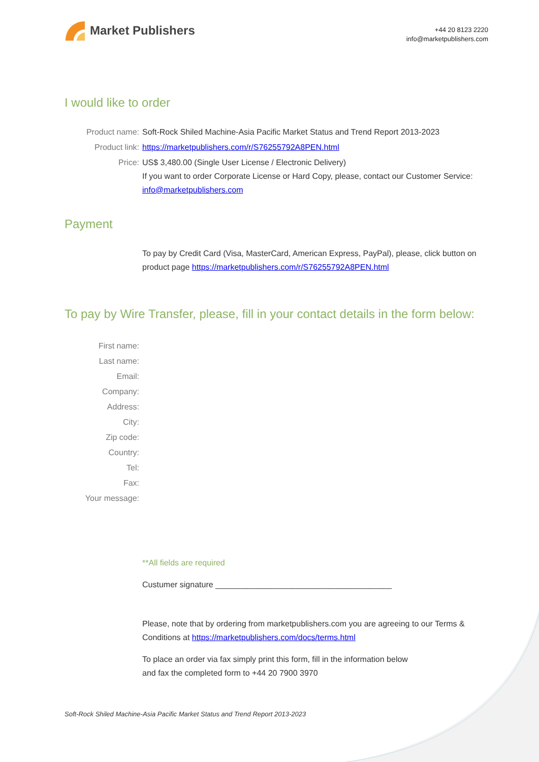Market Publishers
+44 20 8123 2220
info@marketpublishers.com
I would like to order
Product name: Soft-Rock Shiled Machine-Asia Pacific Market Status and Trend Report 2013-2023
Product link: https://marketpublishers.com/r/S76255792A8PEN.html
Price: US$ 3,480.00 (Single User License / Electronic Delivery)
If you want to order Corporate License or Hard Copy, please, contact our Customer Service:
info@marketpublishers.com
Payment
To pay by Credit Card (Visa, MasterCard, American Express, PayPal), please, click button on product page https://marketpublishers.com/r/S76255792A8PEN.html
To pay by Wire Transfer, please, fill in your contact details in the form below:
First name:
Last name:
Email:
Company:
Address:
City:
Zip code:
Country:
Tel:
Fax:
Your message:
**All fields are required
Custumer signature _______________________________________
Please, note that by ordering from marketpublishers.com you are agreeing to our Terms & Conditions at https://marketpublishers.com/docs/terms.html
To place an order via fax simply print this form, fill in the information below
and fax the completed form to +44 20 7900 3970
Soft-Rock Shiled Machine-Asia Pacific Market Status and Trend Report 2013-2023